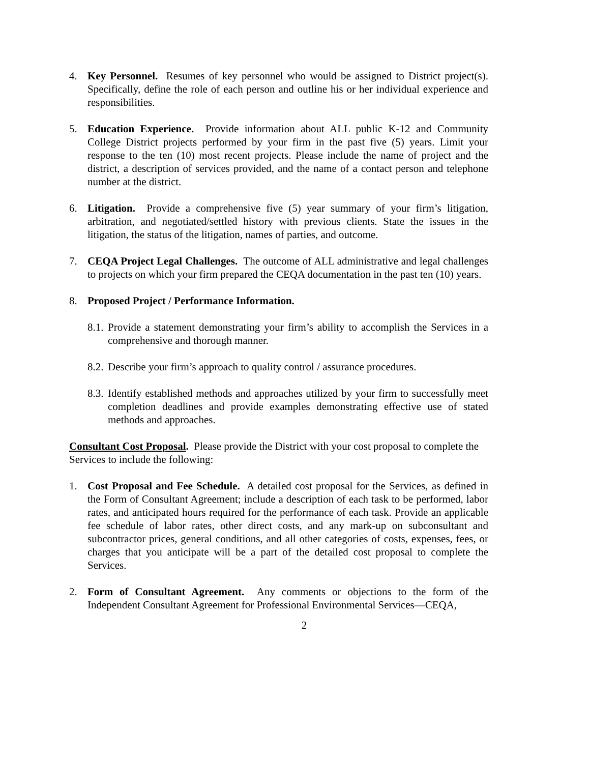4. Key Personnel. Resumes of key personnel who would be assigned to District project(s). Specifically, define the role of each person and outline his or her individual experience and responsibilities.
5. Education Experience. Provide information about ALL public K-12 and Community College District projects performed by your firm in the past five (5) years. Limit your response to the ten (10) most recent projects. Please include the name of project and the district, a description of services provided, and the name of a contact person and telephone number at the district.
6. Litigation. Provide a comprehensive five (5) year summary of your firm’s litigation, arbitration, and negotiated/settled history with previous clients. State the issues in the litigation, the status of the litigation, names of parties, and outcome.
7. CEQA Project Legal Challenges. The outcome of ALL administrative and legal challenges to projects on which your firm prepared the CEQA documentation in the past ten (10) years.
8. Proposed Project / Performance Information.
8.1.
Provide a statement demonstrating your firm’s ability to accomplish the Services in a comprehensive and thorough manner.
8.2.
Describe your firm’s approach to quality control / assurance procedures.
8.3.
Identify established methods and approaches utilized by your firm to successfully meet completion deadlines and provide examples demonstrating effective use of stated methods and approaches.
Consultant Cost Proposal. Please provide the District with your cost proposal to complete the Services to include the following:
1. Cost Proposal and Fee Schedule. A detailed cost proposal for the Services, as defined in the Form of Consultant Agreement; include a description of each task to be performed, labor rates, and anticipated hours required for the performance of each task. Provide an applicable fee schedule of labor rates, other direct costs, and any mark-up on subconsultant and subcontractor prices, general conditions, and all other categories of costs, expenses, fees, or charges that you anticipate will be a part of the detailed cost proposal to complete the Services.
2. Form of Consultant Agreement. Any comments or objections to the form of the Independent Consultant Agreement for Professional Environmental Services—CEQA,
2